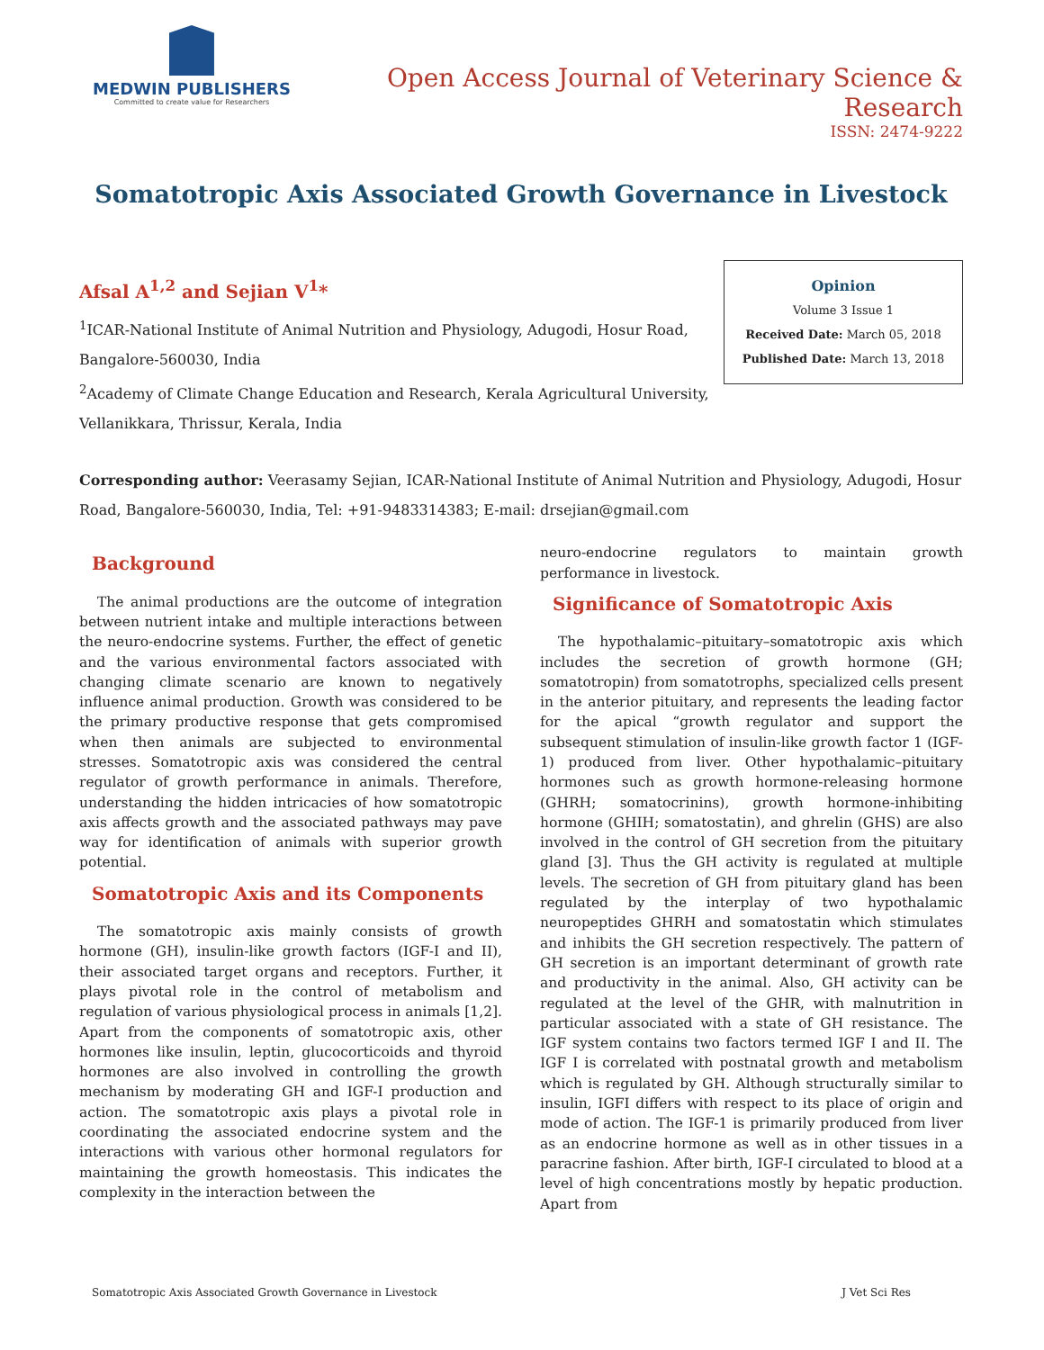MEDWIN PUBLISHERS
Committed to create value for Researchers
Open Access Journal of Veterinary Science & Research
ISSN: 2474-9222
Somatotropic Axis Associated Growth Governance in Livestock
Afsal A<sup>1,2</sup> and Sejian V<sup>1</sup>*
<sup>1</sup> ICAR-National Institute of Animal Nutrition and Physiology, Adugodi, Hosur Road, Bangalore-560030, India
<sup>2</sup> Academy of Climate Change Education and Research, Kerala Agricultural University, Vellanikkara, Thrissur, Kerala, India
Opinion
Volume 3 Issue 1
Received Date: March 05, 2018
Published Date: March 13, 2018
Corresponding author: Veerasamy Sejian, ICAR-National Institute of Animal Nutrition and Physiology, Adugodi, Hosur Road, Bangalore-560030, India, Tel: +91-9483314383; E-mail: drsejian@gmail.com
Background
The animal productions are the outcome of integration between nutrient intake and multiple interactions between the neuro-endocrine systems. Further, the effect of genetic and the various environmental factors associated with changing climate scenario are known to negatively influence animal production. Growth was considered to be the primary productive response that gets compromised when then animals are subjected to environmental stresses. Somatotropic axis was considered the central regulator of growth performance in animals. Therefore, understanding the hidden intricacies of how somatotropic axis affects growth and the associated pathways may pave way for identification of animals with superior growth potential.
Somatotropic Axis and its Components
The somatotropic axis mainly consists of growth hormone (GH), insulin-like growth factors (IGF-I and II), their associated target organs and receptors. Further, it plays pivotal role in the control of metabolism and regulation of various physiological process in animals [1,2]. Apart from the components of somatotropic axis, other hormones like insulin, leptin, glucocorticoids and thyroid hormones are also involved in controlling the growth mechanism by moderating GH and IGF-I production and action. The somatotropic axis plays a pivotal role in coordinating the associated endocrine system and the interactions with various other hormonal regulators for maintaining the growth homeostasis. This indicates the complexity in the interaction between the
neuro-endocrine regulators to maintain growth performance in livestock.
Significance of Somatotropic Axis
The hypothalamic–pituitary–somatotropic axis which includes the secretion of growth hormone (GH; somatotropin) from somatotrophs, specialized cells present in the anterior pituitary, and represents the leading factor for the apical “growth regulator and support the subsequent stimulation of insulin-like growth factor 1 (IGF-1) produced from liver. Other hypothalamic–pituitary hormones such as growth hormone-releasing hormone (GHRH; somatocrinins), growth hormone-inhibiting hormone (GHIH; somatostatin), and ghrelin (GHS) are also involved in the control of GH secretion from the pituitary gland [3]. Thus the GH activity is regulated at multiple levels. The secretion of GH from pituitary gland has been regulated by the interplay of two hypothalamic neuropeptides GHRH and somatostatin which stimulates and inhibits the GH secretion respectively. The pattern of GH secretion is an important determinant of growth rate and productivity in the animal. Also, GH activity can be regulated at the level of the GHR, with malnutrition in particular associated with a state of GH resistance. The IGF system contains two factors termed IGF I and II. The IGF I is correlated with postnatal growth and metabolism which is regulated by GH. Although structurally similar to insulin, IGFI differs with respect to its place of origin and mode of action. The IGF-1 is primarily produced from liver as an endocrine hormone as well as in other tissues in a paracrine fashion. After birth, IGF-I circulated to blood at a level of high concentrations mostly by hepatic production. Apart from
Somatotropic Axis Associated Growth Governance in Livestock J Vet Sci Res